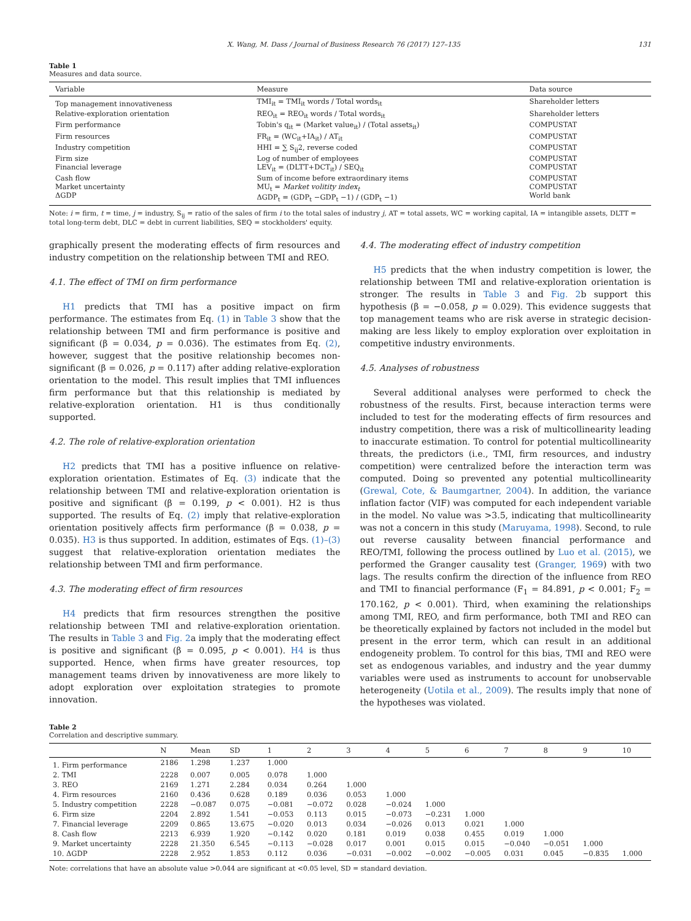X. Wang, M. Dass / Journal of Business Research 76 (2017) 127–135 131
Table 1
Measures and data source.
| Variable | Measure | Data source |
| --- | --- | --- |
| Top management innovativeness | TMI<sub>it</sub> = TMI<sub>it</sub> words / Total words<sub>it</sub> | Shareholder letters |
| Relative-exploration orientation | REO<sub>it</sub> = REO<sub>it</sub> words / Total words<sub>it</sub> | Shareholder letters |
| Firm performance | Tobin's q<sub>it</sub> = (Market value<sub>it</sub>) / (Total assets<sub>it</sub>) | COMPUSTAT |
| Firm resources | FR<sub>it</sub> = (WC<sub>it</sub>+IA<sub>it</sub>) / AT<sub>it</sub> | COMPUSTAT |
| Industry competition | HHI = ∑ S<sub>ij</sub>2, reverse coded | COMPUSTAT |
| Firm size Financial leverage | Log of number of employees LEV<sub>it</sub> = (DLTT+DCT<sub>it</sub>) / SEQ<sub>it</sub> | COMPUSTAT COMPUSTAT |
| Cash flow Market uncertainty ΔGDP | Sum of income before extraordinary items MU<sub>t</sub> = Market volitity index<sub>t</sub> ΔGDP<sub>t</sub> = (GDP<sub>t</sub> −GDP<sub>t</sub> −1) / (GDP<sub>t</sub> −1) | COMPUSTAT COMPUSTAT World bank |
Note: i = firm, t = time, j = industry, S<sub>ij</sub> = ratio of the sales of firm i to the total sales of industry j, AT = total assets, WC = working capital, IA = intangible assets, DLTT = total long-term debt, DLC = debt in current liabilities, SEQ = stockholders' equity.
graphically present the moderating effects of firm resources and industry competition on the relationship between TMI and REO.
4.1. The effect of TMI on firm performance
H1 predicts that TMI has a positive impact on firm performance. The estimates from Eq. (1) in Table 3 show that the relationship between TMI and firm performance is positive and significant (β = 0.034, p = 0.036). The estimates from Eq. (2), however, suggest that the positive relationship becomes non-significant (β = 0.026, p = 0.117) after adding relative-exploration orientation to the model. This result implies that TMI influences firm performance but that this relationship is mediated by relative-exploration orientation. H1 is thus conditionally supported.
4.2. The role of relative-exploration orientation
H2 predicts that TMI has a positive influence on relative-exploration orientation. Estimates of Eq. (3) indicate that the relationship between TMI and relative-exploration orientation is positive and significant (β = 0.199, p < 0.001). H2 is thus supported. The results of Eq. (2) imply that relative-exploration orientation positively affects firm performance (β = 0.038, p = 0.035). H3 is thus supported. In addition, estimates of Eqs. (1)–(3) suggest that relative-exploration orientation mediates the relationship between TMI and firm performance.
4.3. The moderating effect of firm resources
H4 predicts that firm resources strengthen the positive relationship between TMI and relative-exploration orientation. The results in Table 3 and Fig. 2a imply that the moderating effect is positive and significant (β = 0.095, p < 0.001). H4 is thus supported. Hence, when firms have greater resources, top management teams driven by innovativeness are more likely to adopt exploration over exploitation strategies to promote innovation.
4.4. The moderating effect of industry competition
H5 predicts that the when industry competition is lower, the relationship between TMI and relative-exploration orientation is stronger. The results in Table 3 and Fig. 2b support this hypothesis (β = −0.058, p = 0.029). This evidence suggests that top management teams who are risk averse in strategic decision-making are less likely to employ exploration over exploitation in competitive industry environments.
4.5. Analyses of robustness
Several additional analyses were performed to check the robustness of the results. First, because interaction terms were included to test for the moderating effects of firm resources and industry competition, there was a risk of multicollinearity leading to inaccurate estimation. To control for potential multicollinearity threats, the predictors (i.e., TMI, firm resources, and industry competition) were centralized before the interaction term was computed. Doing so prevented any potential multicollinearity (Grewal, Cote, & Baumgartner, 2004). In addition, the variance inflation factor (VIF) was computed for each independent variable in the model. No value was >3.5, indicating that multicollinearity was not a concern in this study (Maruyama, 1998). Second, to rule out reverse causality between financial performance and REO/TMI, following the process outlined by Luo et al. (2015), we performed the Granger causality test (Granger, 1969) with two lags. The results confirm the direction of the influence from REO and TMI to financial performance (F<sub>1</sub> = 84.891, p < 0.001; F<sub>2</sub> = 170.162, p < 0.001). Third, when examining the relationships among TMI, REO, and firm performance, both TMI and REO can be theoretically explained by factors not included in the model but present in the error term, which can result in an additional endogeneity problem. To control for this bias, TMI and REO were set as endogenous variables, and industry and the year dummy variables were used as instruments to account for unobservable heterogeneity (Uotila et al., 2009). The results imply that none of the hypotheses was violated.
Table 2
Correlation and descriptive summary.
| | N | Mean | SD | 1 | 2 | 3 | 4 | 5 | 6 | 7 | 8 | 9 | 10 |
| --- | --- | --- | --- | --- | --- | --- | --- | --- | --- | --- | --- | --- | --- |
| 1. Firm performance | 2186 | 1.298 | 1.237 | 1.000 | | | | | | | | | |
| 2. TMI | 2228 | 0.007 | 0.005 | 0.078 | 1.000 | | | | | | | | |
| 3. REO | 2169 | 1.271 | 2.284 | 0.034 | 0.264 | 1.000 | | | | | | | |
| 4. Firm resources | 2160 | 0.436 | 0.628 | 0.189 | 0.036 | 0.053 | 1.000 | | | | | | |
| 5. Industry competition | 2228 | −0.087 | 0.075 | −0.081 | −0.072 | 0.028 | −0.024 | 1.000 | | | | | |
| 6. Firm size | 2204 | 2.892 | 1.541 | −0.053 | 0.113 | 0.015 | −0.073 | −0.231 | 1.000 | | | | |
| 7. Financial leverage | 2209 | 0.865 | 13.675 | −0.020 | 0.013 | 0.034 | −0.026 | 0.013 | 0.021 | 1.000 | | | |
| 8. Cash flow | 2213 | 6.939 | 1.920 | −0.142 | 0.020 | 0.181 | 0.019 | 0.038 | 0.455 | 0.019 | 1.000 | | |
| 9. Market uncertainty | 2228 | 21.350 | 6.545 | −0.113 | −0.028 | 0.017 | 0.001 | 0.015 | 0.015 | −0.040 | −0.051 | 1.000 | |
| 10. ΔGDP | 2228 | 2.952 | 1.853 | 0.112 | 0.036 | −0.031 | −0.002 | −0.002 | −0.005 | 0.031 | 0.045 | −0.835 | 1.000 |
Note: correlations that have an absolute value >0.044 are significant at <0.05 level, SD = standard deviation.